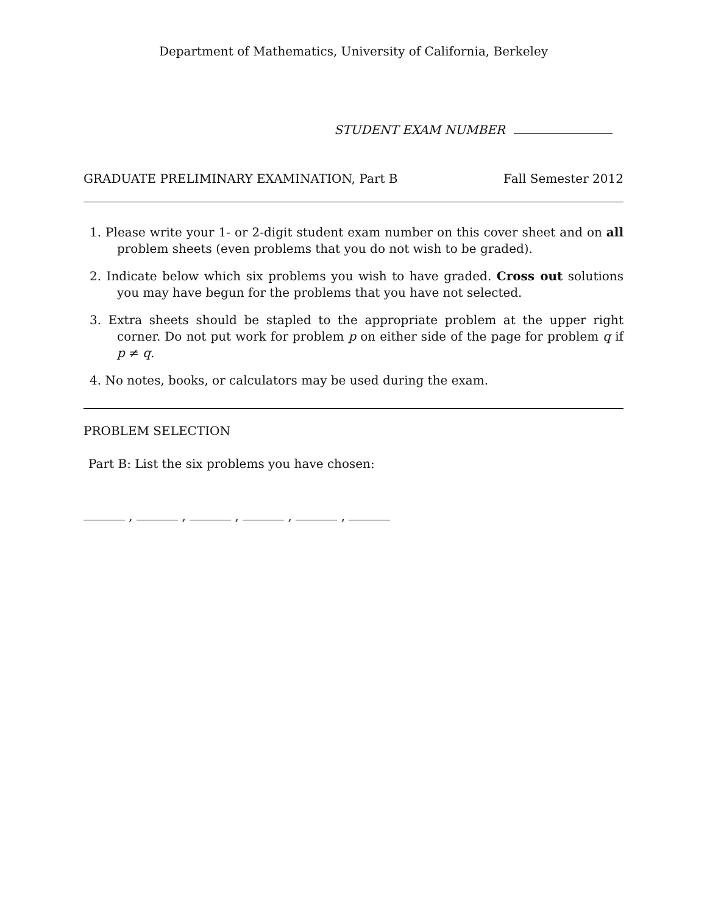Department of Mathematics, University of California, Berkeley
STUDENT EXAM NUMBER
GRADUATE PRELIMINARY EXAMINATION, Part B Fall Semester 2012
1. Please write your 1- or 2-digit student exam number on this cover sheet and on all problem sheets (even problems that you do not wish to be graded).
2. Indicate below which six problems you wish to have graded. Cross out solutions you may have begun for the problems that you have not selected.
3. Extra sheets should be stapled to the appropriate problem at the upper right corner. Do not put work for problem p on either side of the page for problem q if p ≠ q.
4. No notes, books, or calculators may be used during the exam.
PROBLEM SELECTION
Part B: List the six problems you have chosen:
, , , , ,